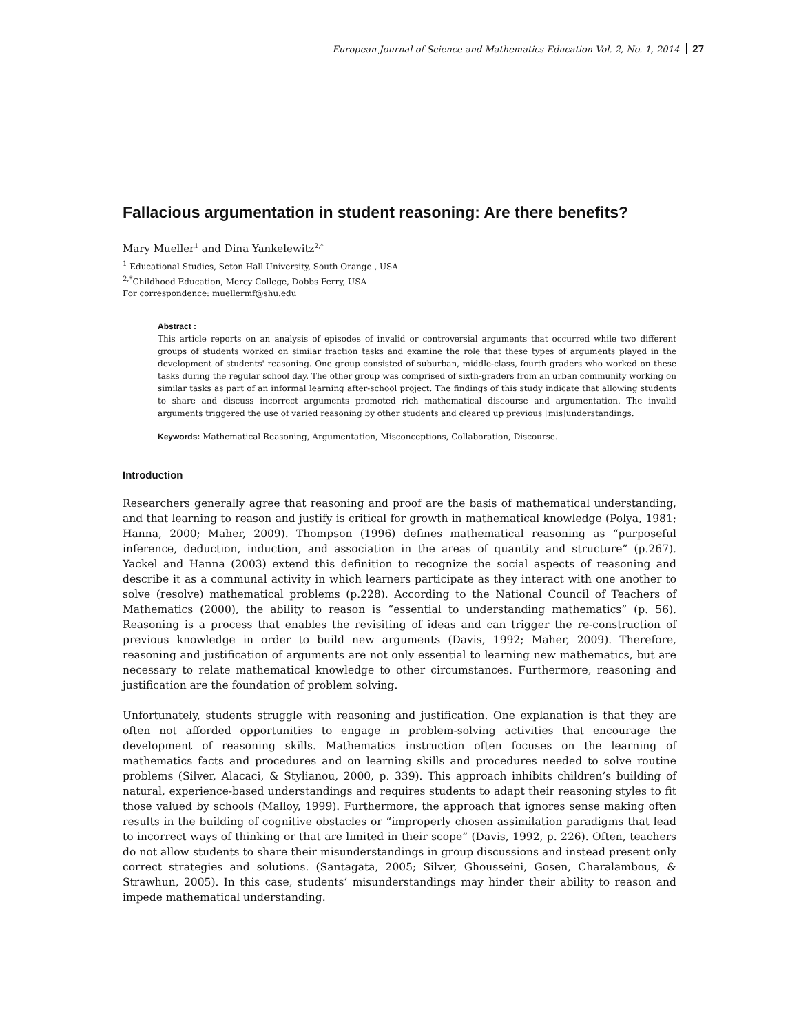European Journal of Science and Mathematics Education Vol. 2, No. 1, 2014 27
Fallacious argumentation in student reasoning: Are there benefits?
Mary Mueller<sup>1</sup> and Dina Yankelewitz<sup>2,*</sup>
<sup>1</sup> Educational Studies, Seton Hall University, South Orange , USA
<sup>2,*</sup>Childhood Education, Mercy College, Dobbs Ferry, USA
For correspondence: muellermf@shu.edu
Abstract :
This article reports on an analysis of episodes of invalid or controversial arguments that occurred while two different groups of students worked on similar fraction tasks and examine the role that these types of arguments played in the development of students' reasoning. One group consisted of suburban, middle-class, fourth graders who worked on these tasks during the regular school day. The other group was comprised of sixth-graders from an urban community working on similar tasks as part of an informal learning after-school project. The findings of this study indicate that allowing students to share and discuss incorrect arguments promoted rich mathematical discourse and argumentation. The invalid arguments triggered the use of varied reasoning by other students and cleared up previous [mis]understandings.
Keywords: Mathematical Reasoning, Argumentation, Misconceptions, Collaboration, Discourse.
Introduction
Researchers generally agree that reasoning and proof are the basis of mathematical understanding, and that learning to reason and justify is critical for growth in mathematical knowledge (Polya, 1981; Hanna, 2000; Maher, 2009). Thompson (1996) defines mathematical reasoning as “purposeful inference, deduction, induction, and association in the areas of quantity and structure” (p.267). Yackel and Hanna (2003) extend this definition to recognize the social aspects of reasoning and describe it as a communal activity in which learners participate as they interact with one another to solve (resolve) mathematical problems (p.228). According to the National Council of Teachers of Mathematics (2000), the ability to reason is “essential to understanding mathematics” (p. 56). Reasoning is a process that enables the revisiting of ideas and can trigger the re-construction of previous knowledge in order to build new arguments (Davis, 1992; Maher, 2009). Therefore, reasoning and justification of arguments are not only essential to learning new mathematics, but are necessary to relate mathematical knowledge to other circumstances. Furthermore, reasoning and justification are the foundation of problem solving.
Unfortunately, students struggle with reasoning and justification. One explanation is that they are often not afforded opportunities to engage in problem-solving activities that encourage the development of reasoning skills. Mathematics instruction often focuses on the learning of mathematics facts and procedures and on learning skills and procedures needed to solve routine problems (Silver, Alacaci, & Stylianou, 2000, p. 339). This approach inhibits children’s building of natural, experience-based understandings and requires students to adapt their reasoning styles to fit those valued by schools (Malloy, 1999). Furthermore, the approach that ignores sense making often results in the building of cognitive obstacles or “improperly chosen assimilation paradigms that lead to incorrect ways of thinking or that are limited in their scope” (Davis, 1992, p. 226). Often, teachers do not allow students to share their misunderstandings in group discussions and instead present only correct strategies and solutions. (Santagata, 2005; Silver, Ghousseini, Gosen, Charalambous, & Strawhun, 2005). In this case, students’ misunderstandings may hinder their ability to reason and impede mathematical understanding.